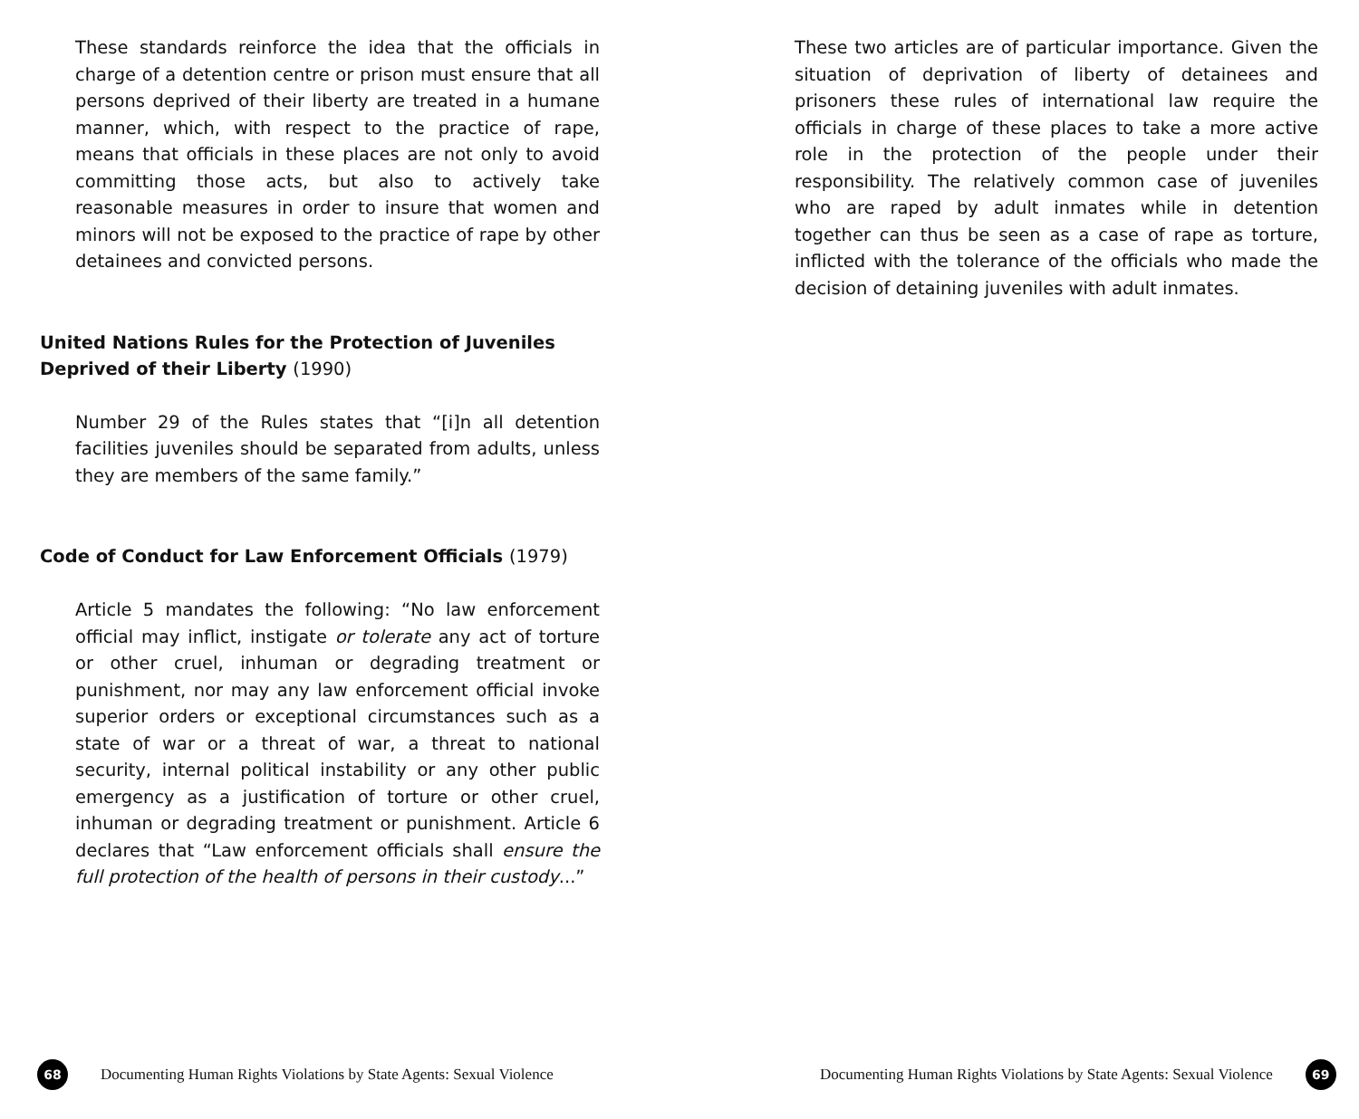These standards reinforce the idea that the officials in charge of a detention centre or prison must ensure that all persons deprived of their liberty are treated in a humane manner, which, with respect to the practice of rape, means that officials in these places are not only to avoid committing those acts, but also to actively take reasonable measures in order to insure that women and minors will not be exposed to the practice of rape by other detainees and convicted persons.
United Nations Rules for the Protection of Juveniles Deprived of their Liberty (1990)
Number 29 of the Rules states that “[i]n all detention facilities juveniles should be separated from adults, unless they are members of the same family.”
Code of Conduct for Law Enforcement Officials (1979)
Article 5 mandates the following: “No law enforcement official may inflict, instigate or tolerate any act of torture or other cruel, inhuman or degrading treatment or punishment, nor may any law enforcement official invoke superior orders or exceptional circumstances such as a state of war or a threat of war, a threat to national security, internal political instability or any other public emergency as a justification of torture or other cruel, inhuman or degrading treatment or punishment. Article 6 declares that “Law enforcement officials shall ensure the full protection of the health of persons in their custody...”
68
Documenting Human Rights Violations by State Agents: Sexual Violence
These two articles are of particular importance. Given the situation of deprivation of liberty of detainees and prisoners these rules of international law require the officials in charge of these places to take a more active role in the protection of the people under their responsibility. The relatively common case of juveniles who are raped by adult inmates while in detention together can thus be seen as a case of rape as torture, inflicted with the tolerance of the officials who made the decision of detaining juveniles with adult inmates.
Documenting Human Rights Violations by State Agents: Sexual Violence
69